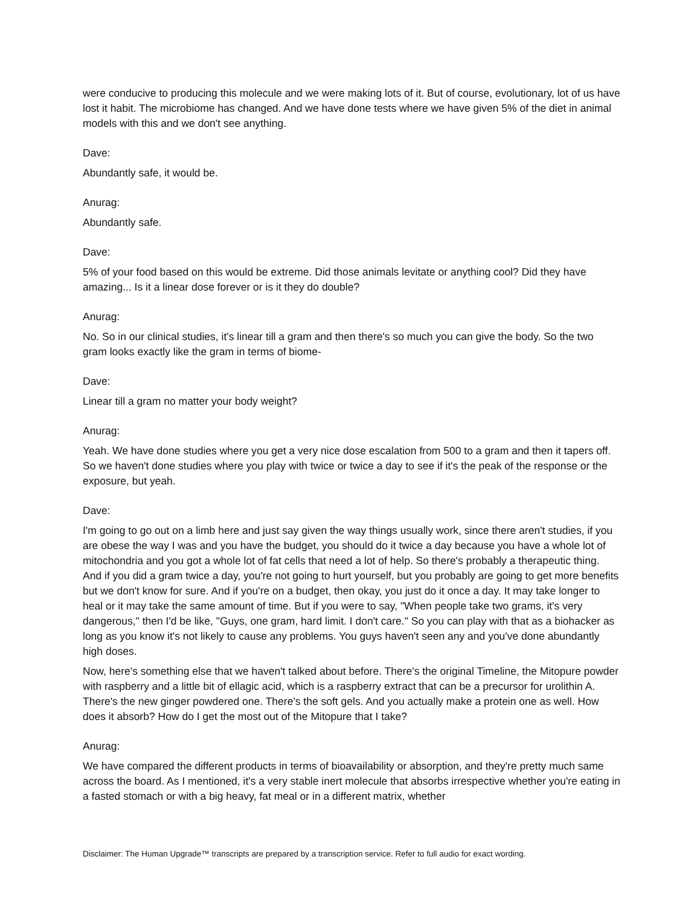were conducive to producing this molecule and we were making lots of it. But of course, evolutionary, lot of us have lost it habit. The microbiome has changed. And we have done tests where we have given 5% of the diet in animal models with this and we don't see anything.
Dave:
Abundantly safe, it would be.
Anurag:
Abundantly safe.
Dave:
5% of your food based on this would be extreme. Did those animals levitate or anything cool? Did they have amazing... Is it a linear dose forever or is it they do double?
Anurag:
No. So in our clinical studies, it's linear till a gram and then there's so much you can give the body. So the two gram looks exactly like the gram in terms of biome-
Dave:
Linear till a gram no matter your body weight?
Anurag:
Yeah. We have done studies where you get a very nice dose escalation from 500 to a gram and then it tapers off. So we haven't done studies where you play with twice or twice a day to see if it's the peak of the response or the exposure, but yeah.
Dave:
I'm going to go out on a limb here and just say given the way things usually work, since there aren't studies, if you are obese the way I was and you have the budget, you should do it twice a day because you have a whole lot of mitochondria and you got a whole lot of fat cells that need a lot of help. So there's probably a therapeutic thing. And if you did a gram twice a day, you're not going to hurt yourself, but you probably are going to get more benefits but we don't know for sure. And if you're on a budget, then okay, you just do it once a day. It may take longer to heal or it may take the same amount of time. But if you were to say, "When people take two grams, it's very dangerous," then I'd be like, "Guys, one gram, hard limit. I don't care." So you can play with that as a biohacker as long as you know it's not likely to cause any problems. You guys haven't seen any and you've done abundantly high doses.
Now, here's something else that we haven't talked about before. There's the original Timeline, the Mitopure powder with raspberry and a little bit of ellagic acid, which is a raspberry extract that can be a precursor for urolithin A. There's the new ginger powdered one. There's the soft gels. And you actually make a protein one as well. How does it absorb? How do I get the most out of the Mitopure that I take?
Anurag:
We have compared the different products in terms of bioavailability or absorption, and they're pretty much same across the board. As I mentioned, it's a very stable inert molecule that absorbs irrespective whether you're eating in a fasted stomach or with a big heavy, fat meal or in a different matrix, whether
Disclaimer: The Human Upgrade™ transcripts are prepared by a transcription service. Refer to full audio for exact wording.